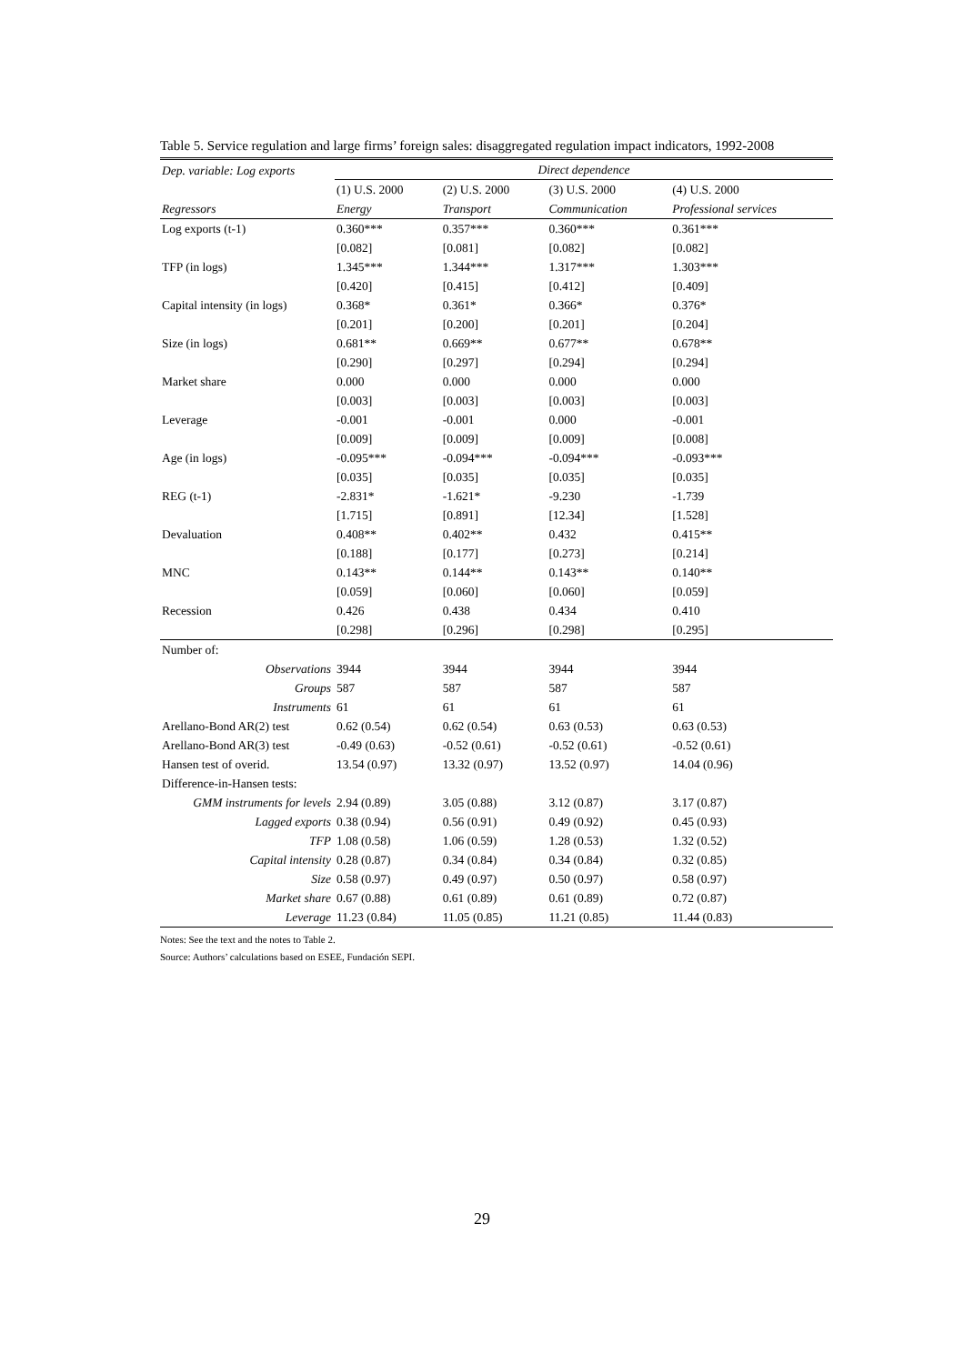Table 5. Service regulation and large firms’ foreign sales: disaggregated regulation impact indicators, 1992-2008
| Dep. variable: Log exports | Direct dependence | | | |
| | (1) U.S. 2000 | (2) U.S. 2000 | (3) U.S. 2000 | (4) U.S. 2000 |
| Regressors | Energy | Transport | Communication | Professional services |
| Log exports (t-1) | 0.360*** | 0.357*** | 0.360*** | 0.361*** |
| | [0.082] | [0.081] | [0.082] | [0.082] |
| TFP (in logs) | 1.345*** | 1.344*** | 1.317*** | 1.303*** |
| | [0.420] | [0.415] | [0.412] | [0.409] |
| Capital intensity (in logs) | 0.368* | 0.361* | 0.366* | 0.376* |
| | [0.201] | [0.200] | [0.201] | [0.204] |
| Size (in logs) | 0.681** | 0.669** | 0.677** | 0.678** |
| | [0.290] | [0.297] | [0.294] | [0.294] |
| Market share | 0.000 | 0.000 | 0.000 | 0.000 |
| | [0.003] | [0.003] | [0.003] | [0.003] |
| Leverage | -0.001 | -0.001 | 0.000 | -0.001 |
| | [0.009] | [0.009] | [0.009] | [0.008] |
| Age (in logs) | -0.095*** | -0.094*** | -0.094*** | -0.093*** |
| | [0.035] | [0.035] | [0.035] | [0.035] |
| REG (t-1) | -2.831* | -1.621* | -9.230 | -1.739 |
| | [1.715] | [0.891] | [12.34] | [1.528] |
| Devaluation | 0.408** | 0.402** | 0.432 | 0.415** |
| | [0.188] | [0.177] | [0.273] | [0.214] |
| MNC | 0.143** | 0.144** | 0.143** | 0.140** |
| | [0.059] | [0.060] | [0.060] | [0.059] |
| Recession | 0.426 | 0.438 | 0.434 | 0.410 |
| | [0.298] | [0.296] | [0.298] | [0.295] |
| Number of: | | | | |
| Observations | 3944 | 3944 | 3944 | 3944 |
| Groups | 587 | 587 | 587 | 587 |
| Instruments | 61 | 61 | 61 | 61 |
| Arellano-Bond AR(2) test | 0.62 (0.54) | 0.62 (0.54) | 0.63 (0.53) | 0.63 (0.53) |
| Arellano-Bond AR(3) test | -0.49 (0.63) | -0.52 (0.61) | -0.52 (0.61) | -0.52 (0.61) |
| Hansen test of overid. | 13.54 (0.97) | 13.32 (0.97) | 13.52 (0.97) | 14.04 (0.96) |
| Difference-in-Hansen tests: | | | | |
| GMM instruments for levels | 2.94 (0.89) | 3.05 (0.88) | 3.12 (0.87) | 3.17 (0.87) |
| Lagged exports | 0.38 (0.94) | 0.56 (0.91) | 0.49 (0.92) | 0.45 (0.93) |
| TFP | 1.08 (0.58) | 1.06 (0.59) | 1.28 (0.53) | 1.32 (0.52) |
| Capital intensity | 0.28 (0.87) | 0.34 (0.84) | 0.34 (0.84) | 0.32 (0.85) |
| Size | 0.58 (0.97) | 0.49 (0.97) | 0.50 (0.97) | 0.58 (0.97) |
| Market share | 0.67 (0.88) | 0.61 (0.89) | 0.61 (0.89) | 0.72 (0.87) |
| Leverage | 11.23 (0.84) | 11.05 (0.85) | 11.21 (0.85) | 11.44 (0.83) |
Notes: See the text and the notes to Table 2.
Source: Authors’ calculations based on ESEE, Fundación SEPI.
29